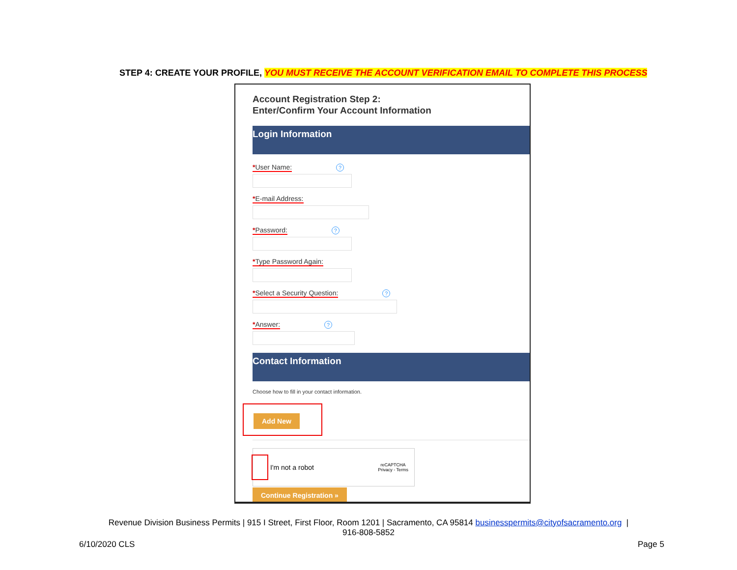STEP 4: CREATE YOUR PROFILE, YOU MUST RECEIVE THE ACCOUNT VERIFICATION EMAIL TO COMPLETE THIS PROCESS
Account Registration Step 2:
Enter/Confirm Your Account Information
Login Information
*User Name:?
*E-mail Address:
*Password:?
*Type Password Again:
*Select a Security Question:?
*Answer:?
Contact Information
Choose how to fill in your contact information.
Add New
I'm not a robot reCAPTCHA
Privacy - Terms
Continue Registration »
Revenue Division Business Permits | 915 I Street, First Floor, Room 1201 | Sacramento, CA 95814 businesspermits@cityofsacramento.org |
916-808-5852
6/10/2020 CLS Page 5